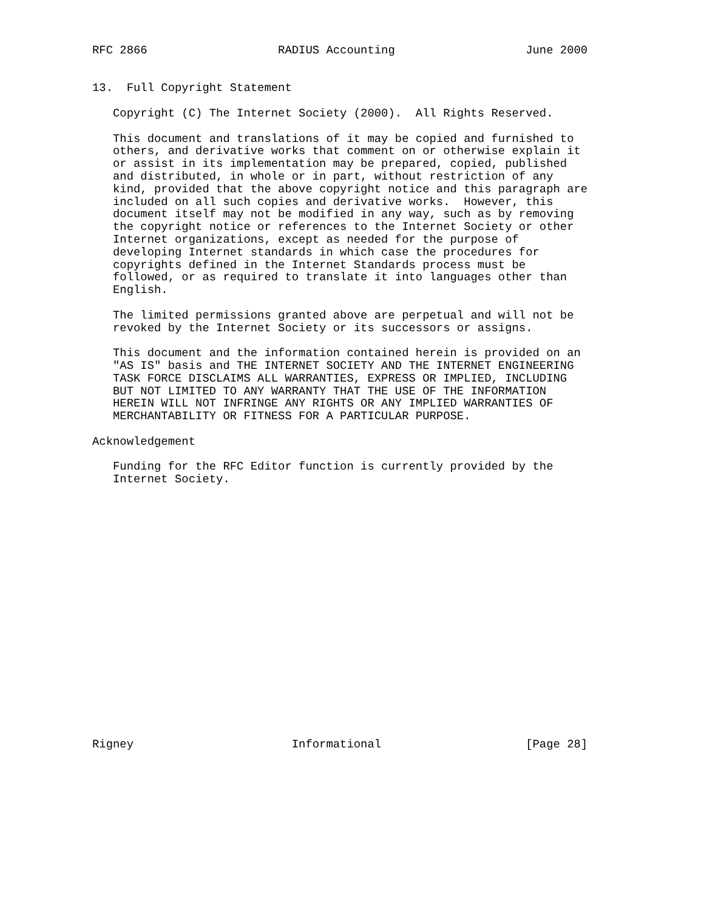RFC 2866                   RADIUS Accounting                   June 2000


13.  Full Copyright Statement

   Copyright (C) The Internet Society (2000).  All Rights Reserved.

   This document and translations of it may be copied and furnished to
   others, and derivative works that comment on or otherwise explain it
   or assist in its implementation may be prepared, copied, published
   and distributed, in whole or in part, without restriction of any
   kind, provided that the above copyright notice and this paragraph are
   included on all such copies and derivative works.  However, this
   document itself may not be modified in any way, such as by removing
   the copyright notice or references to the Internet Society or other
   Internet organizations, except as needed for the purpose of
   developing Internet standards in which case the procedures for
   copyrights defined in the Internet Standards process must be
   followed, or as required to translate it into languages other than
   English.

   The limited permissions granted above are perpetual and will not be
   revoked by the Internet Society or its successors or assigns.

   This document and the information contained herein is provided on an
   "AS IS" basis and THE INTERNET SOCIETY AND THE INTERNET ENGINEERING
   TASK FORCE DISCLAIMS ALL WARRANTIES, EXPRESS OR IMPLIED, INCLUDING
   BUT NOT LIMITED TO ANY WARRANTY THAT THE USE OF THE INFORMATION
   HEREIN WILL NOT INFRINGE ANY RIGHTS OR ANY IMPLIED WARRANTIES OF
   MERCHANTABILITY OR FITNESS FOR A PARTICULAR PURPOSE.

Acknowledgement

   Funding for the RFC Editor function is currently provided by the
   Internet Society.




















Rigney                       Informational                     [Page 28]